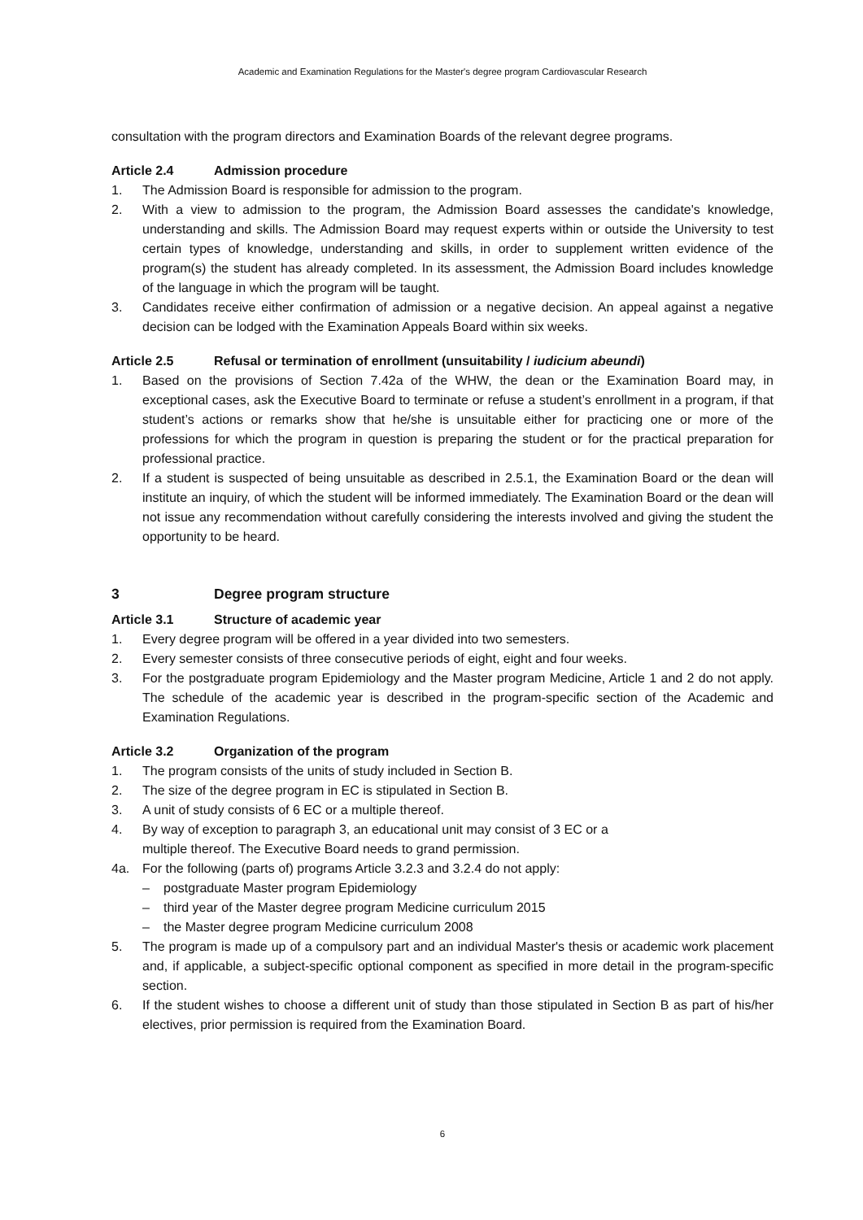Academic and Examination Regulations for the Master's degree program Cardiovascular Research
consultation with the program directors and Examination Boards of the relevant degree programs.
Article 2.4 Admission procedure
1. The Admission Board is responsible for admission to the program.
2. With a view to admission to the program, the Admission Board assesses the candidate's knowledge, understanding and skills. The Admission Board may request experts within or outside the University to test certain types of knowledge, understanding and skills, in order to supplement written evidence of the program(s) the student has already completed. In its assessment, the Admission Board includes knowledge of the language in which the program will be taught.
3. Candidates receive either confirmation of admission or a negative decision. An appeal against a negative decision can be lodged with the Examination Appeals Board within six weeks.
Article 2.5 Refusal or termination of enrollment (unsuitability / iudicium abeundi)
1. Based on the provisions of Section 7.42a of the WHW, the dean or the Examination Board may, in exceptional cases, ask the Executive Board to terminate or refuse a student’s enrollment in a program, if that student’s actions or remarks show that he/she is unsuitable either for practicing one or more of the professions for which the program in question is preparing the student or for the practical preparation for professional practice.
2. If a student is suspected of being unsuitable as described in 2.5.1, the Examination Board or the dean will institute an inquiry, of which the student will be informed immediately. The Examination Board or the dean will not issue any recommendation without carefully considering the interests involved and giving the student the opportunity to be heard.
3 Degree program structure
Article 3.1 Structure of academic year
1. Every degree program will be offered in a year divided into two semesters.
2. Every semester consists of three consecutive periods of eight, eight and four weeks.
3. For the postgraduate program Epidemiology and the Master program Medicine, Article 1 and 2 do not apply. The schedule of the academic year is described in the program-specific section of the Academic and Examination Regulations.
Article 3.2 Organization of the program
1. The program consists of the units of study included in Section B.
2. The size of the degree program in EC is stipulated in Section B.
3. A unit of study consists of 6 EC or a multiple thereof.
4. By way of exception to paragraph 3, an educational unit may consist of 3 EC or a
multiple thereof. The Executive Board needs to grand permission.
4a. For the following (parts of) programs Article 3.2.3 and 3.2.4 do not apply:
– postgraduate Master program Epidemiology
– third year of the Master degree program Medicine curriculum 2015
– the Master degree program Medicine curriculum 2008
5. The program is made up of a compulsory part and an individual Master's thesis or academic work placement and, if applicable, a subject-specific optional component as specified in more detail in the program-specific section.
6. If the student wishes to choose a different unit of study than those stipulated in Section B as part of his/her electives, prior permission is required from the Examination Board.
6